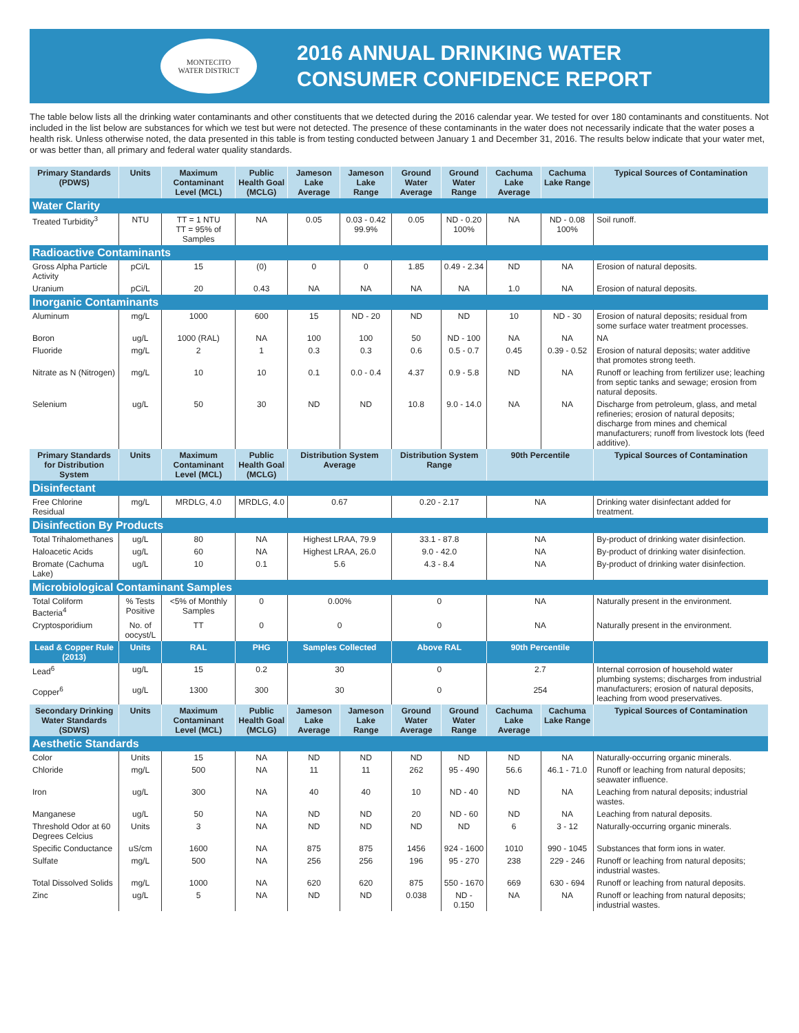MONTECITO
WATER DISTRICT
2016 ANNUAL DRINKING WATER
CONSUMER CONFIDENCE REPORT
The table below lists all the drinking water contaminants and other constituents that we detected during the 2016 calendar year. We tested for over 180 contaminants and constituents. Not included in the list below are substances for which we test but were not detected. The presence of these contaminants in the water does not necessarily indicate that the water poses a health risk. Unless otherwise noted, the data presented in this table is from testing conducted between January 1 and December 31, 2016. The results below indicate that your water met, or was better than, all primary and federal water quality standards.
| Primary Standards (PDWS) | Units | Maximum Contaminant Level (MCL) | Public Health Goal (MCLG) | Jameson Lake Average | Jameson Lake Range | Ground Water Average | Ground Water Range | Cachuma Lake Average | Cachuma Lake Range | Typical Sources of Contamination |
| --- | --- | --- | --- | --- | --- | --- | --- | --- | --- | --- |
| Water Clarity | | | | | | | | | | |
| Treated Turbidity<sup>3</sup> | NTU | TT = 1 NTU TT = 95% of Samples | NA | 0.05 | 0.03 - 0.42 99.9% | 0.05 | ND - 0.20 100% | NA | ND - 0.08 100% | Soil runoff. |
| Radioactive Contaminants | | | | | | | | | | |
| Gross Alpha Particle Activity | pCi/L | 15 | (0) | 0 | 0 | 1.85 | 0.49 - 2.34 | ND | NA | Erosion of natural deposits. |
| Uranium | pCi/L | 20 | 0.43 | NA | NA | NA | NA | 1.0 | NA | Erosion of natural deposits. |
| Inorganic Contaminants | | | | | | | | | | |
| Aluminum | mg/L | 1000 | 600 | 15 | ND - 20 | ND | ND | 10 | ND - 30 | Erosion of natural deposits; residual from some surface water treatment processes. |
| Boron | ug/L | 1000 (RAL) | NA | 100 | 100 | 50 | ND - 100 | NA | NA | NA |
| Fluoride | mg/L | 2 | 1 | 0.3 | 0.3 | 0.6 | 0.5 - 0.7 | 0.45 | 0.39 - 0.52 | Erosion of natural deposits; water additive that promotes strong teeth. |
| Nitrate as N (Nitrogen) | mg/L | 10 | 10 | 0.1 | 0.0 - 0.4 | 4.37 | 0.9 - 5.8 | ND | NA | Runoff or leaching from fertilizer use; leaching from septic tanks and sewage; erosion from natural deposits. |
| Selenium | ug/L | 50 | 30 | ND | ND | 10.8 | 9.0 - 14.0 | NA | NA | Discharge from petroleum, glass, and metal refineries; erosion of natural deposits; discharge from mines and chemical manufacturers; runoff from livestock lots (feed additive). |
| Primary Standards for Distribution System | Units | Maximum Contaminant Level (MCL) | Public Health Goal (MCLG) | Distribution System Average | | Distribution System Range | | 90th Percentile | | Typical Sources of Contamination |
| Disinfectant | | | | | | | | | | |
| Free Chlorine Residual | mg/L | MRDLG, 4.0 | MRDLG, 4.0 | 0.67 | | 0.20 - 2.17 | | NA | | Drinking water disinfectant added for treatment. |
| Disinfection By Products | | | | | | | | | | |
| Total Trihalomethanes | ug/L | 80 | NA | Highest LRAA, 79.9 | | 33.1 - 87.8 | | NA | | By-product of drinking water disinfection. |
| Haloacetic Acids | ug/L | 60 | NA | Highest LRAA, 26.0 | | 9.0 - 42.0 | | NA | | By-product of drinking water disinfection. |
| Bromate (Cachuma Lake) | ug/L | 10 | 0.1 | 5.6 | | 4.3 - 8.4 | | NA | | By-product of drinking water disinfection. |
| Microbiological Contaminant Samples | | | | | | | | | | |
| Total Coliform Bacteria<sup>4</sup> | % Tests Positive | <5% of Monthly Samples | 0 | 0.00% | | 0 | | NA | | Naturally present in the environment. |
| Cryptosporidium | No. of oocyst/L | TT | 0 | 0 | | 0 | | NA | | Naturally present in the environment. |
| Lead & Copper Rule (2013) | Units | RAL | PHG | Samples Collected | | Above RAL | | 90th Percentile | | |
| Lead<sup>6</sup> | ug/L | 15 | 0.2 | 30 | | 0 | | 2.7 | | Internal corrosion of household water plumbing systems; discharges from industrial manufacturers; erosion of natural deposits, leaching from wood preservatives. |
| Copper<sup>6</sup> | ug/L | 1300 | 300 | 30 | | 0 | | 254 | | |
| Secondary Drinking Water Standards (SDWS) | Units | Maximum Contaminant Level (MCL) | Public Health Goal (MCLG) | Jameson Lake Average | Jameson Lake Range | Ground Water Average | Ground Water Range | Cachuma Lake Average | Cachuma Lake Range | Typical Sources of Contamination |
| Aesthetic Standards | | | | | | | | | | |
| Color | Units | 15 | NA | ND | ND | ND | ND | ND | NA | Naturally-occurring organic minerals. |
| Chloride | mg/L | 500 | NA | 11 | 11 | 262 | 95 - 490 | 56.6 | 46.1 - 71.0 | Runoff or leaching from natural deposits; seawater influence. |
| Iron | ug/L | 300 | NA | 40 | 40 | 10 | ND - 40 | ND | NA | Leaching from natural deposits; industrial wastes. |
| Manganese | ug/L | 50 | NA | ND | ND | 20 | ND - 60 | ND | NA | Leaching from natural deposits. |
| Threshold Odor at 60 Degrees Celcius | Units | 3 | NA | ND | ND | ND | ND | 6 | 3 - 12 | Naturally-occurring organic minerals. |
| Specific Conductance | uS/cm | 1600 | NA | 875 | 875 | 1456 | 924 - 1600 | 1010 | 990 - 1045 | Substances that form ions in water. |
| Sulfate | mg/L | 500 | NA | 256 | 256 | 196 | 95 - 270 | 238 | 229 - 246 | Runoff or leaching from natural deposits; industrial wastes. |
| Total Dissolved Solids | mg/L | 1000 | NA | 620 | 620 | 875 | 550 - 1670 | 669 | 630 - 694 | Runoff or leaching from natural deposits. |
| Zinc | ug/L | 5 | NA | ND | ND | 0.038 | ND - 0.150 | NA | NA | Runoff or leaching from natural deposits; industrial wastes. |